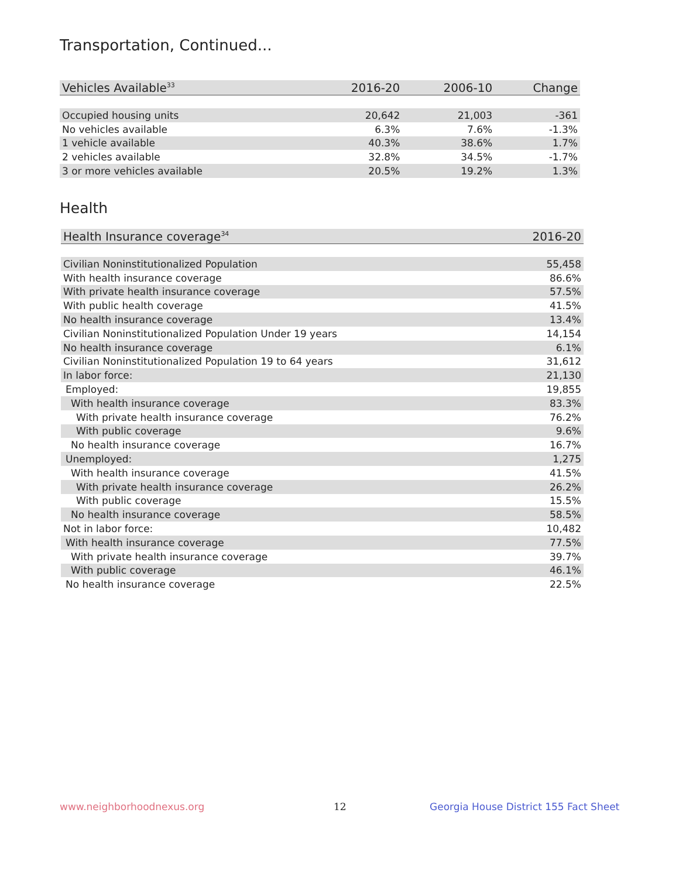Transportation, Continued...
| Vehicles Available<sup>33</sup> | 2016-20 | 2006-10 | Change |
| --- | --- | --- | --- |
| Occupied housing units | 20,642 | 21,003 | -361 |
| No vehicles available | 6.3% | 7.6% | -1.3% |
| 1 vehicle available | 40.3% | 38.6% | 1.7% |
| 2 vehicles available | 32.8% | 34.5% | -1.7% |
| 3 or more vehicles available | 20.5% | 19.2% | 1.3% |
Health
| Health Insurance coverage<sup>34</sup> | 2016-20 |
| --- | --- |
| Civilian Noninstitutionalized Population | 55,458 |
| With health insurance coverage | 86.6% |
| With private health insurance coverage | 57.5% |
| With public health coverage | 41.5% |
| No health insurance coverage | 13.4% |
| Civilian Noninstitutionalized Population Under 19 years | 14,154 |
| No health insurance coverage | 6.1% |
| Civilian Noninstitutionalized Population 19 to 64 years | 31,612 |
| In labor force: | 21,130 |
| Employed: | 19,855 |
| With health insurance coverage | 83.3% |
| With private health insurance coverage | 76.2% |
| With public coverage | 9.6% |
| No health insurance coverage | 16.7% |
| Unemployed: | 1,275 |
| With health insurance coverage | 41.5% |
| With private health insurance coverage | 26.2% |
| With public coverage | 15.5% |
| No health insurance coverage | 58.5% |
| Not in labor force: | 10,482 |
| With health insurance coverage | 77.5% |
| With private health insurance coverage | 39.7% |
| With public coverage | 46.1% |
| No health insurance coverage | 22.5% |
www.neighborhoodnexus.org 12
Georgia House District 155 Fact Sheet